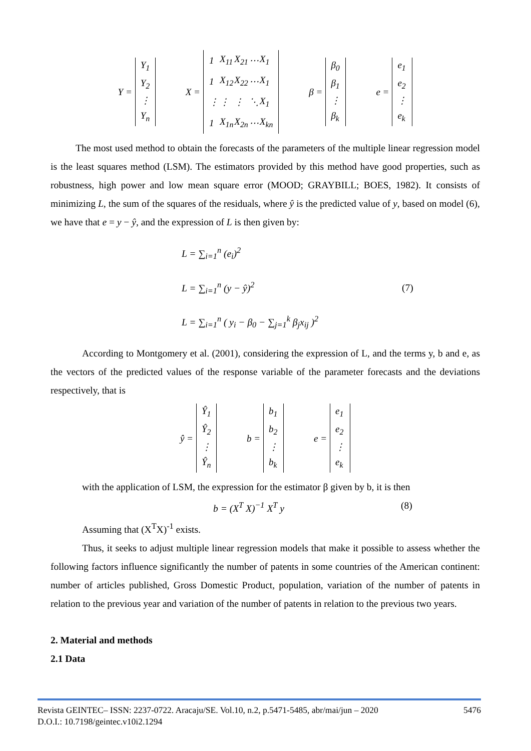Y = Y<sub>1</sub>
Y<sub>2</sub>
⋮
Y<sub>n</sub> X =
| 1 | X<sub>11</sub> | X<sub>21</sub> | ⋯ | X<sub>1</sub> |
| 1 | X<sub>12</sub> | X<sub>22</sub> | ⋯ | X<sub>1</sub> |
| ⋮ | ⋮ | ⋮ | ⋱ | X<sub>1</sub> |
| 1 | X<sub>1n</sub> | X<sub>2n</sub> | ⋯ | X<sub>kn</sub> |
β = β<sub>0</sub>
β<sub>1</sub>
⋮
β<sub>k</sub> e = e<sub>1</sub>
e<sub>2</sub>
⋮
e<sub>k</sub>
The most used method to obtain the forecasts of the parameters of the multiple linear regression model is the least squares method (LSM). The estimators provided by this method have good properties, such as robustness, high power and low mean square error (MOOD; GRAYBILL; BOES, 1982). It consists of minimizing L, the sum of the squares of the residuals, where ŷ is the predicted value of y, based on model (6), we have that e = y − ŷ, and the expression of L is then given by:
L = ∑<sub>i=1</sub><sup>n</sup> (e<sub>i</sub>)<sup>2</sup>
L = ∑<sub>i=1</sub><sup>n</sup> (y − ŷ)<sup>2</sup>
L = ∑<sub>i=1</sub><sup>n</sup> ( y<sub>i</sub> − β<sub>0</sub> − ∑<sub>j=1</sub><sup>k</sup> β<sub>j</sub>x<sub>ij</sub> )<sup>2</sup>
(7)
According to Montgomery et al. (2001), considering the expression of L, and the terms y, b and e, as the vectors of the predicted values of the response variable of the parameter forecasts and the deviations respectively, that is
ŷ = Ŷ<sub>1</sub>
Ŷ<sub>2</sub>
⋮
Ŷ<sub>n</sub> b = b<sub>1</sub>
b<sub>2</sub>
⋮
b<sub>k</sub> e = e<sub>1</sub>
e<sub>2</sub>
⋮
e<sub>k</sub>
with the application of LSM, the expression for the estimator β given by b, it is then
b = (X<sup>T</sup> X)<sup>−1</sup> X<sup>T</sup> y (8)
Assuming that (X<sup>T</sup>X)<sup>-1</sup> exists.
Thus, it seeks to adjust multiple linear regression models that make it possible to assess whether the following factors influence significantly the number of patents in some countries of the American continent: number of articles published, Gross Domestic Product, population, variation of the number of patents in relation to the previous year and variation of the number of patents in relation to the previous two years.
2. Material and methods
2.1 Data
Revista GEINTEC– ISSN: 2237-0722. Aracaju/SE. Vol.10, n.2, p.5471-5485, abr/mai/jun – 2020 5476
D.O.I.: 10.7198/geintec.v10i2.1294